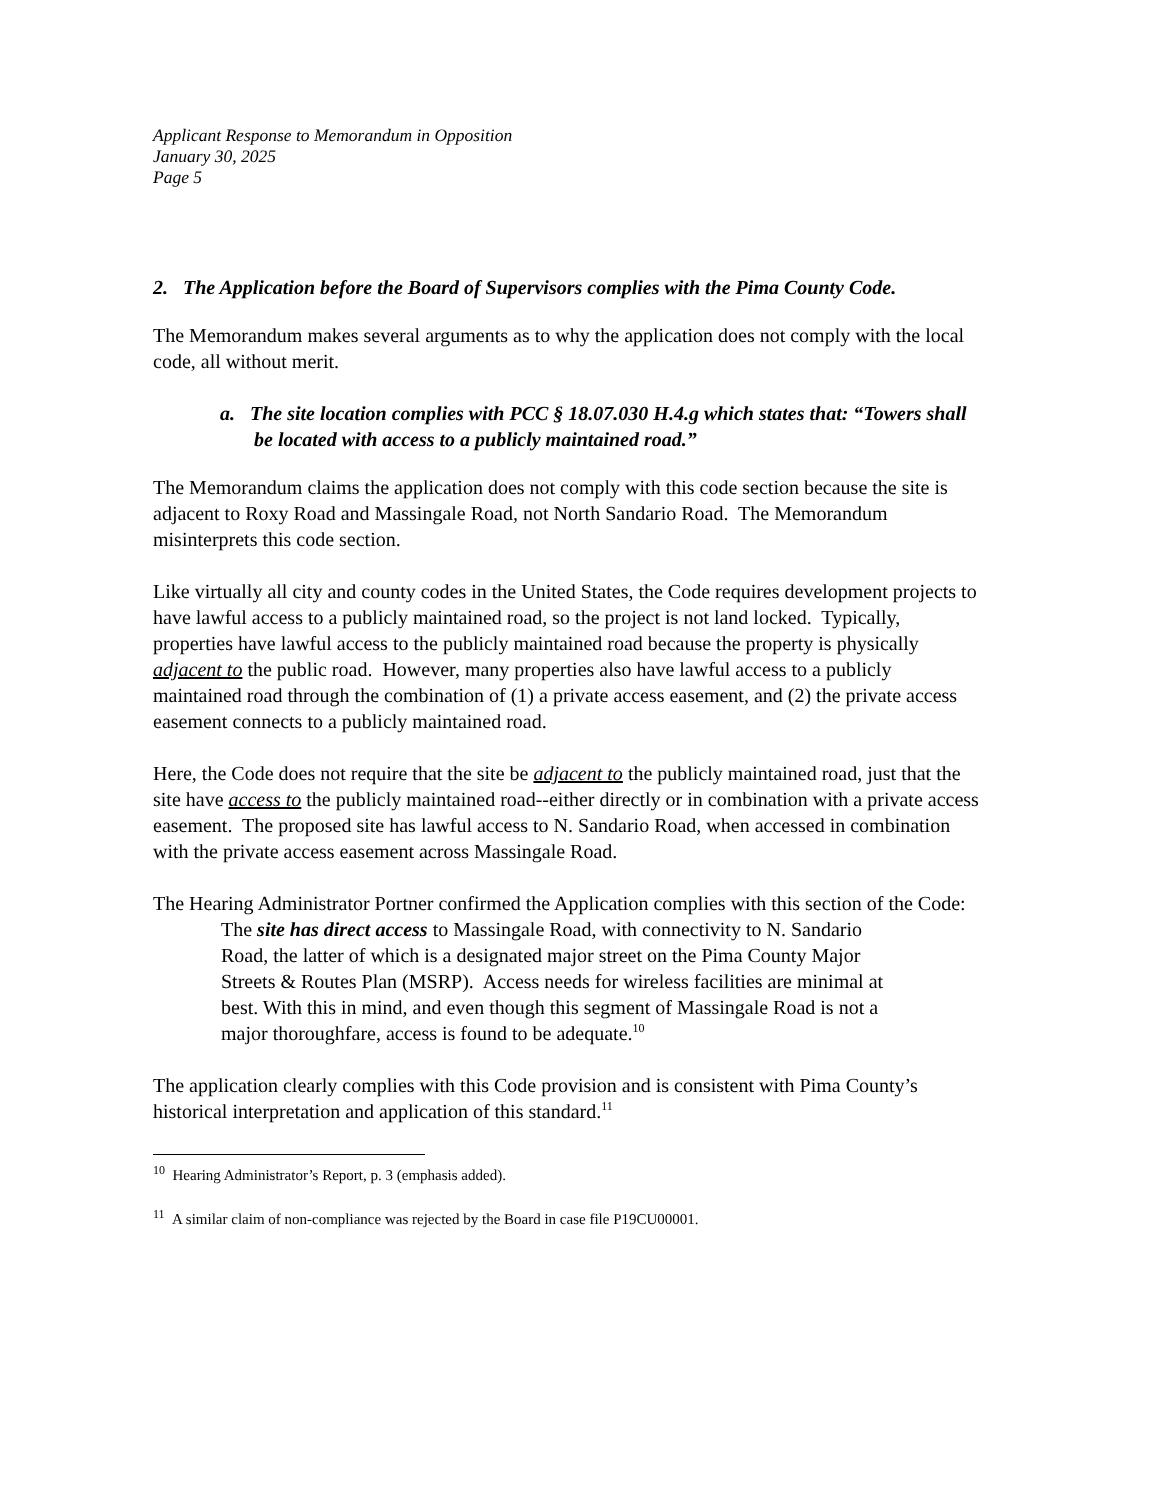Applicant Response to Memorandum in Opposition
January 30, 2025
Page 5
2. The Application before the Board of Supervisors complies with the Pima County Code.
The Memorandum makes several arguments as to why the application does not comply with the local code, all without merit.
a. The site location complies with PCC § 18.07.030 H.4.g which states that: “Towers shall be located with access to a publicly maintained road.”
The Memorandum claims the application does not comply with this code section because the site is adjacent to Roxy Road and Massingale Road, not North Sandario Road. The Memorandum misinterprets this code section.
Like virtually all city and county codes in the United States, the Code requires development projects to have lawful access to a publicly maintained road, so the project is not land locked. Typically, properties have lawful access to the publicly maintained road because the property is physically adjacent to the public road. However, many properties also have lawful access to a publicly maintained road through the combination of (1) a private access easement, and (2) the private access easement connects to a publicly maintained road.
Here, the Code does not require that the site be adjacent to the publicly maintained road, just that the site have access to the publicly maintained road--either directly or in combination with a private access easement. The proposed site has lawful access to N. Sandario Road, when accessed in combination with the private access easement across Massingale Road.
The Hearing Administrator Portner confirmed the Application complies with this section of the Code:
The site has direct access to Massingale Road, with connectivity to N. Sandario Road, the latter of which is a designated major street on the Pima County Major Streets & Routes Plan (MSRP). Access needs for wireless facilities are minimal at best. With this in mind, and even though this segment of Massingale Road is not a major thoroughfare, access is found to be adequate.<sup>10</sup>
The application clearly complies with this Code provision and is consistent with Pima County’s historical interpretation and application of this standard.<sup>11</sup>
<sup>10</sup> Hearing Administrator’s Report, p. 3 (emphasis added).
<sup>11</sup> A similar claim of non-compliance was rejected by the Board in case file P19CU00001.